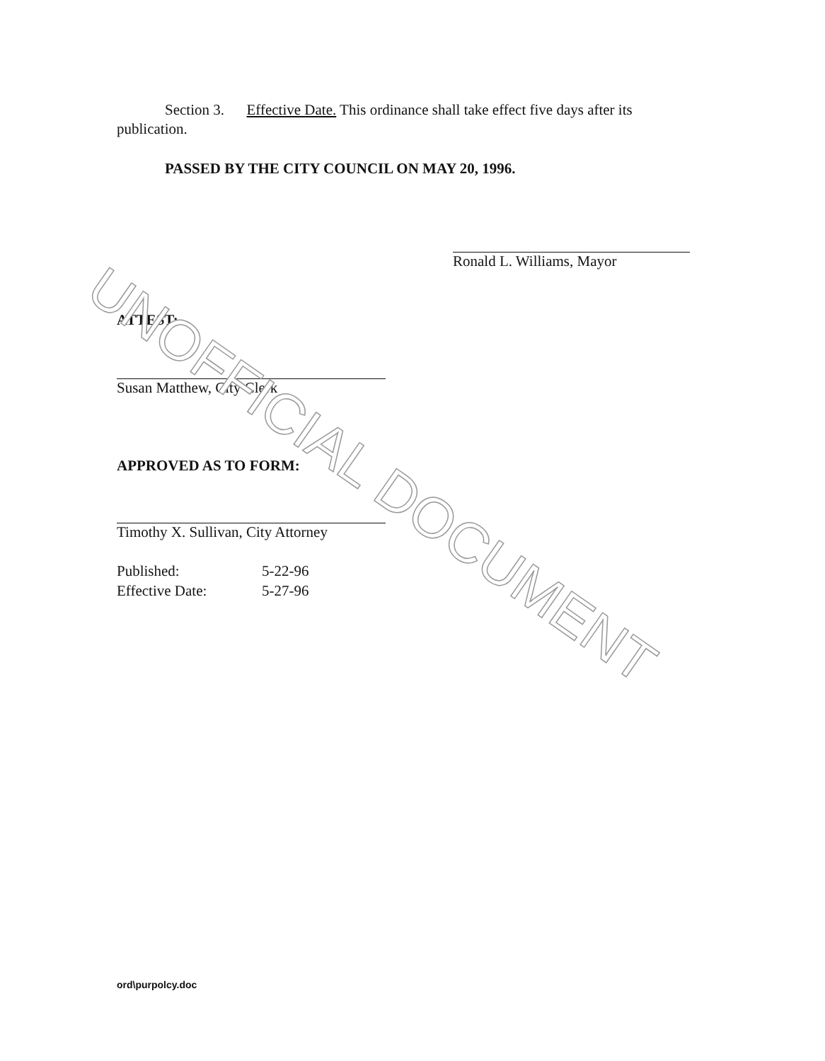Section 3. Effective Date. This ordinance shall take effect five days after its publication.
PASSED BY THE CITY COUNCIL ON MAY 20, 1996.
Ronald L. Williams, Mayor
ATTEST:
Susan Matthew, City Clerk
APPROVED AS TO FORM:
Timothy X. Sullivan, City Attorney
Published: 5-22-96
Effective Date: 5-27-96
ord\purpolcy.doc
UNOFFICIAL DOCUMENT